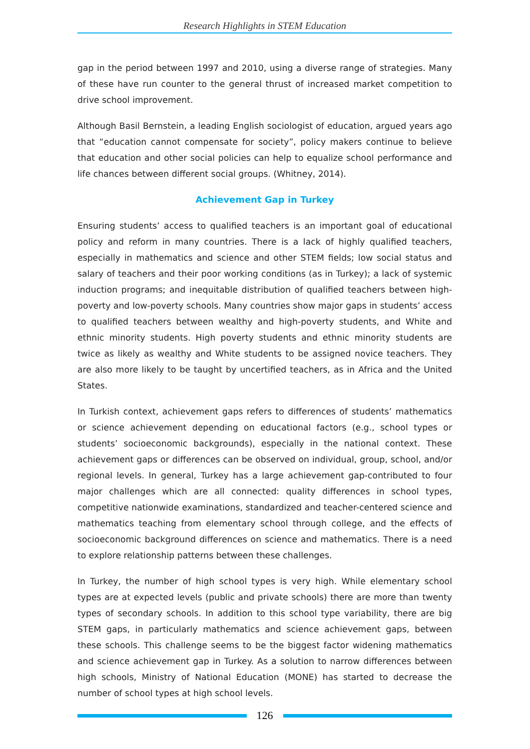Research Highlights in STEM Education
gap in the period between 1997 and 2010, using a diverse range of strategies. Many of these have run counter to the general thrust of increased market competition to drive school improvement.
Although Basil Bernstein, a leading English sociologist of education, argued years ago that “education cannot compensate for society”, policy makers continue to believe that education and other social policies can help to equalize school performance and life chances between different social groups. (Whitney, 2014).
Achievement Gap in Turkey
Ensuring students’ access to qualified teachers is an important goal of educational policy and reform in many countries. There is a lack of highly qualified teachers, especially in mathematics and science and other STEM fields; low social status and salary of teachers and their poor working conditions (as in Turkey); a lack of systemic induction programs; and inequitable distribution of qualified teachers between high-poverty and low-poverty schools. Many countries show major gaps in students’ access to qualified teachers between wealthy and high-poverty students, and White and ethnic minority students. High poverty students and ethnic minority students are twice as likely as wealthy and White students to be assigned novice teachers. They are also more likely to be taught by uncertified teachers, as in Africa and the United States.
In Turkish context, achievement gaps refers to differences of students’ mathematics or science achievement depending on educational factors (e.g., school types or students’ socioeconomic backgrounds), especially in the national context. These achievement gaps or differences can be observed on individual, group, school, and/or regional levels. In general, Turkey has a large achievement gap-contributed to four major challenges which are all connected: quality differences in school types, competitive nationwide examinations, standardized and teacher-centered science and mathematics teaching from elementary school through college, and the effects of socioeconomic background differences on science and mathematics. There is a need to explore relationship patterns between these challenges.
In Turkey, the number of high school types is very high. While elementary school types are at expected levels (public and private schools) there are more than twenty types of secondary schools. In addition to this school type variability, there are big STEM gaps, in particularly mathematics and science achievement gaps, between these schools. This challenge seems to be the biggest factor widening mathematics and science achievement gap in Turkey. As a solution to narrow differences between high schools, Ministry of National Education (MONE) has started to decrease the number of school types at high school levels.
126